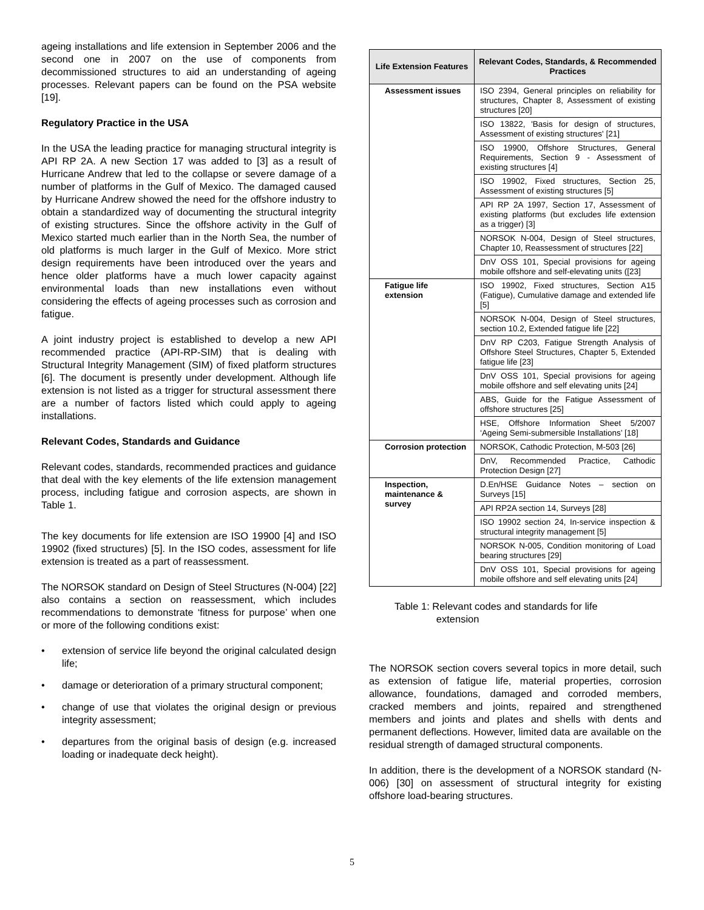ageing installations and life extension in September 2006 and the second one in 2007 on the use of components from decommissioned structures to aid an understanding of ageing processes. Relevant papers can be found on the PSA website [19].
Regulatory Practice in the USA
In the USA the leading practice for managing structural integrity is API RP 2A. A new Section 17 was added to [3] as a result of Hurricane Andrew that led to the collapse or severe damage of a number of platforms in the Gulf of Mexico. The damaged caused by Hurricane Andrew showed the need for the offshore industry to obtain a standardized way of documenting the structural integrity of existing structures. Since the offshore activity in the Gulf of Mexico started much earlier than in the North Sea, the number of old platforms is much larger in the Gulf of Mexico. More strict design requirements have been introduced over the years and hence older platforms have a much lower capacity against environmental loads than new installations even without considering the effects of ageing processes such as corrosion and fatigue.
A joint industry project is established to develop a new API recommended practice (API-RP-SIM) that is dealing with Structural Integrity Management (SIM) of fixed platform structures [6]. The document is presently under development. Although life extension is not listed as a trigger for structural assessment there are a number of factors listed which could apply to ageing installations.
Relevant Codes, Standards and Guidance
Relevant codes, standards, recommended practices and guidance that deal with the key elements of the life extension management process, including fatigue and corrosion aspects, are shown in Table 1.
The key documents for life extension are ISO 19900 [4] and ISO 19902 (fixed structures) [5]. In the ISO codes, assessment for life extension is treated as a part of reassessment.
The NORSOK standard on Design of Steel Structures (N-004) [22] also contains a section on reassessment, which includes recommendations to demonstrate ‘fitness for purpose’ when one or more of the following conditions exist:
• extension of service life beyond the original calculated design life;
• damage or deterioration of a primary structural component;
• change of use that violates the original design or previous integrity assessment;
• departures from the original basis of design (e.g. increased loading or inadequate deck height).
| Life Extension Features | Relevant Codes, Standards, & Recommended Practices |
| --- | --- |
| Assessment issues | ISO 2394, General principles on reliability for structures, Chapter 8, Assessment of existing structures [20] |
| | ISO 13822, 'Basis for design of structures, Assessment of existing structures' [21] |
| | ISO 19900, Offshore Structures, General Requirements, Section 9 - Assessment of existing structures [4] |
| | ISO 19902, Fixed structures, Section 25, Assessment of existing structures [5] |
| | API RP 2A 1997, Section 17, Assessment of existing platforms (but excludes life extension as a trigger) [3] |
| | NORSOK N-004, Design of Steel structures, Chapter 10, Reassessment of structures [22] |
| | DnV OSS 101, Special provisions for ageing mobile offshore and self-elevating units ([23] |
| Fatigue life extension | ISO 19902, Fixed structures, Section A15 (Fatigue), Cumulative damage and extended life [5] |
| | NORSOK N-004, Design of Steel structures, section 10.2, Extended fatigue life [22] |
| | DnV RP C203, Fatigue Strength Analysis of Offshore Steel Structures, Chapter 5, Extended fatigue life [23] |
| | DnV OSS 101, Special provisions for ageing mobile offshore and self elevating units [24] |
| | ABS, Guide for the Fatigue Assessment of offshore structures [25] |
| | HSE, Offshore Information Sheet 5/2007 ‘Ageing Semi-submersible Installations’ [18] |
| Corrosion protection | NORSOK, Cathodic Protection, M-503 [26] |
| | DnV, Recommended Practice, Cathodic Protection Design [27] |
| Inspection, maintenance & survey | D.En/HSE Guidance Notes – section on Surveys [15] |
| | API RP2A section 14, Surveys [28] |
| | ISO 19902 section 24, In-service inspection & structural integrity management [5] |
| | NORSOK N-005, Condition monitoring of Load bearing structures [29] |
| | DnV OSS 101, Special provisions for ageing mobile offshore and self elevating units [24] |
Table 1: Relevant codes and standards for life
extension
The NORSOK section covers several topics in more detail, such as extension of fatigue life, material properties, corrosion allowance, foundations, damaged and corroded members, cracked members and joints, repaired and strengthened members and joints and plates and shells with dents and permanent deflections. However, limited data are available on the residual strength of damaged structural components.
In addition, there is the development of a NORSOK standard (N-006) [30] on assessment of structural integrity for existing offshore load-bearing structures.
5